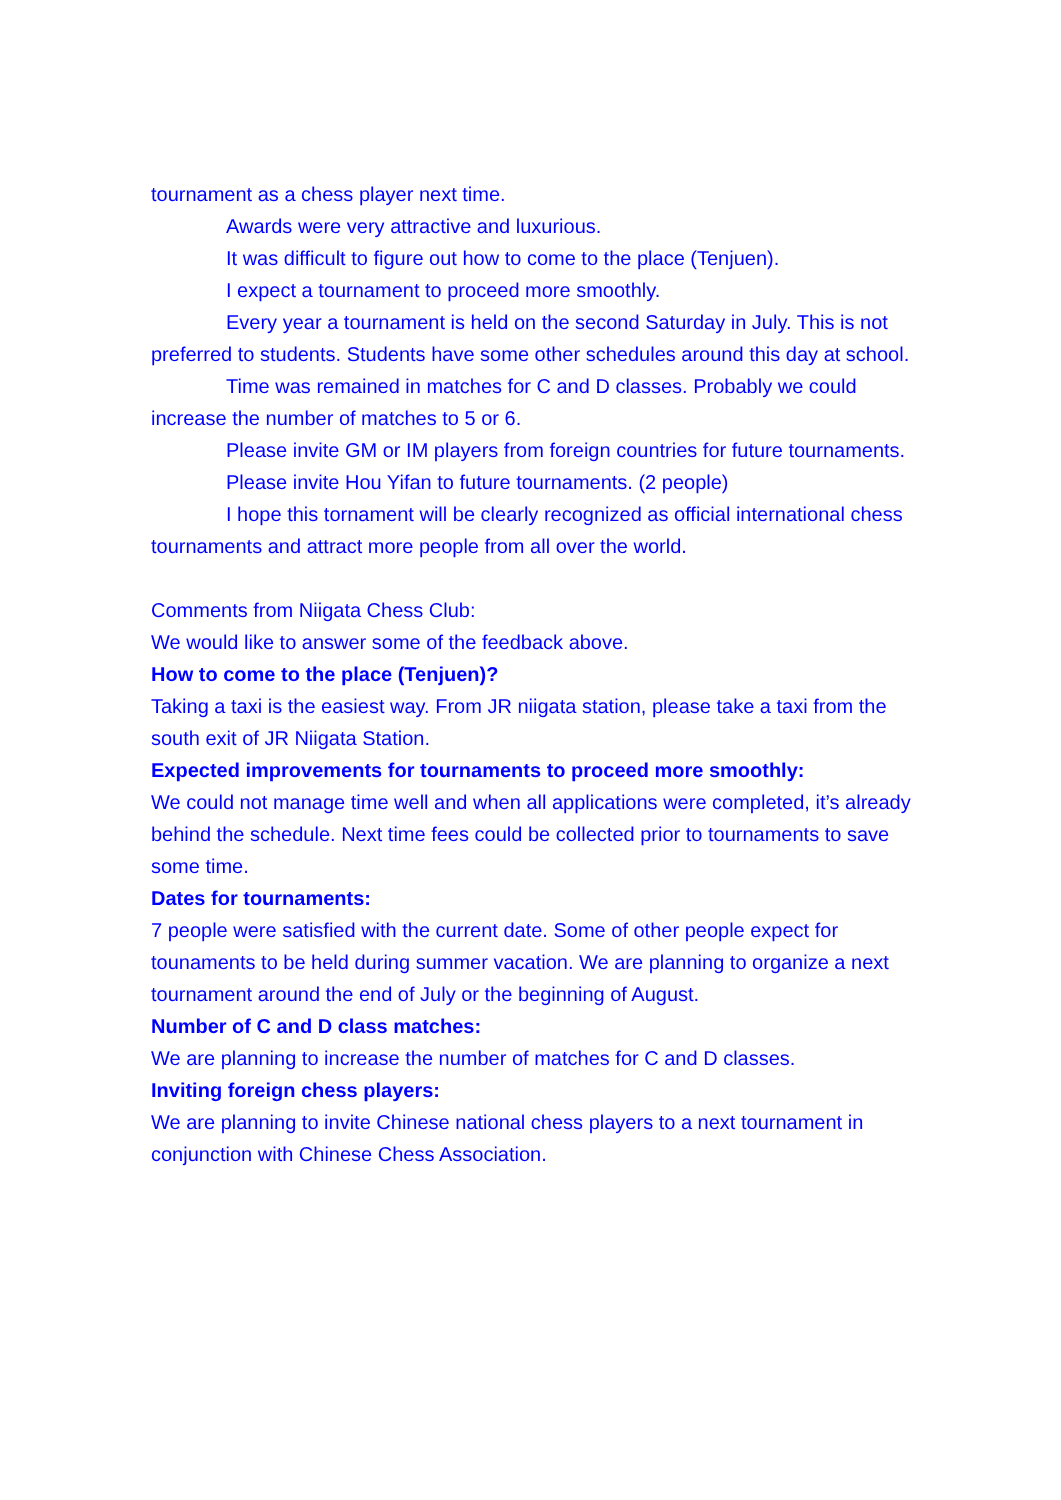tournament as a chess player next time.
Awards were very attractive and luxurious.
It was difficult to figure out how to come to the place (Tenjuen).
I expect a tournament to proceed more smoothly.
Every year a tournament is held on the second Saturday in July. This is not preferred to students. Students have some other schedules around this day at school.
Time was remained in matches for C and D classes. Probably we could increase the number of matches to 5 or 6.
Please invite GM or IM players from foreign countries for future tournaments.
Please invite Hou Yifan to future tournaments. (2 people)
I hope this tornament will be clearly recognized as official international chess tournaments and attract more people from all over the world.
Comments from Niigata Chess Club:
We would like to answer some of the feedback above.
How to come to the place (Tenjuen)?
Taking a taxi is the easiest way. From JR niigata station, please take a taxi from the south exit of JR Niigata Station.
Expected improvements for tournaments to proceed more smoothly:
We could not manage time well and when all applications were completed, it’s already behind the schedule. Next time fees could be collected prior to tournaments to save some time.
Dates for tournaments:
7 people were satisfied with the current date. Some of other people expect for tounaments to be held during summer vacation. We are planning to organize a next tournament around the end of July or the beginning of August.
Number of C and D class matches:
We are planning to increase the number of matches for C and D classes.
Inviting foreign chess players:
We are planning to invite Chinese national chess players to a next tournament in conjunction with Chinese Chess Association.